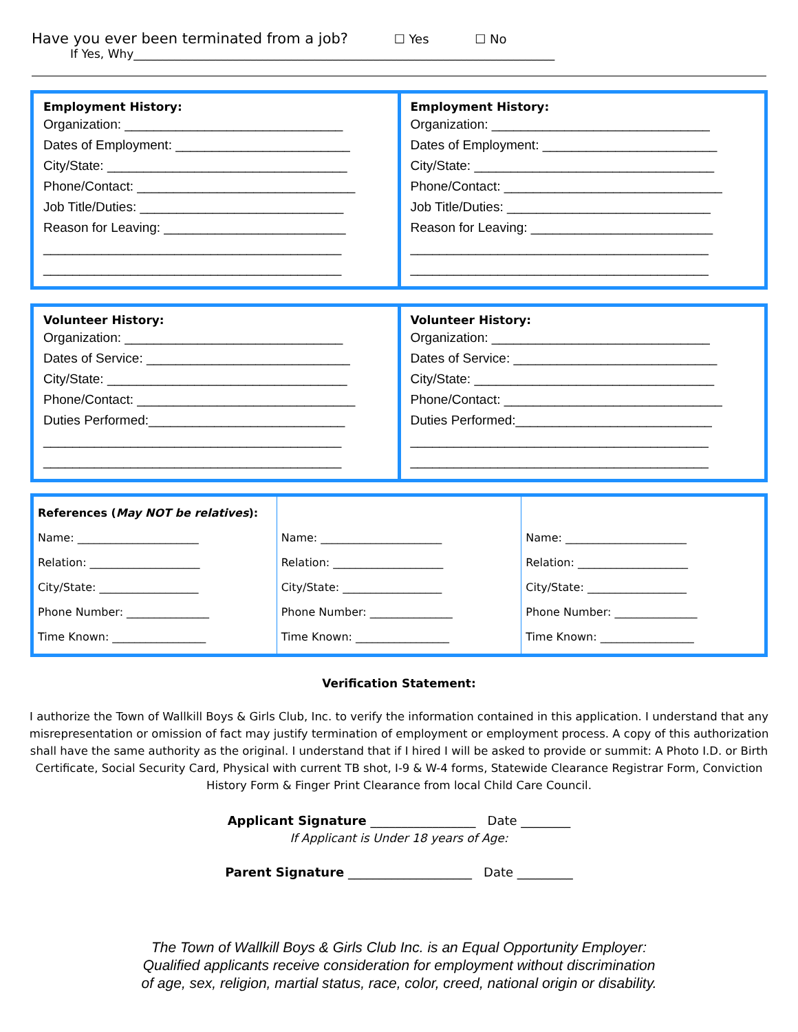Have you ever been terminated from a job? ☐ Yes ☐ No
If Yes, Why________________________________________________________________________
Employment History:
Organization: ______________________________
Dates of Employment: ________________________
City/State: _________________________________
Phone/Contact: ______________________________
Job Title/Duties: ____________________________
Reason for Leaving: _________________________
_________________________________________
_________________________________________
Employment History:
Organization: ______________________________
Dates of Employment: ________________________
City/State: _________________________________
Phone/Contact: ______________________________
Job Title/Duties: ____________________________
Reason for Leaving: _________________________
_________________________________________
_________________________________________
Volunteer History:
Organization: ______________________________
Dates of Service: ____________________________
City/State: _________________________________
Phone/Contact: ______________________________
Duties Performed:___________________________
_________________________________________
_________________________________________
Volunteer History:
Organization: ______________________________
Dates of Service: ____________________________
City/State: _________________________________
Phone/Contact: ______________________________
Duties Performed:___________________________
_________________________________________
_________________________________________
| References ( May NOT be relatives ): Name: ______________________ Relation: ____________________ City/State: __________________ Phone Number: _______________ Time Known: _________________ | Name: ______________________ Relation: ____________________ City/State: __________________ Phone Number: _______________ Time Known: _________________ | Name: ______________________ Relation: ____________________ City/State: __________________ Phone Number: _______________ Time Known: _________________ |
Verification Statement:
I authorize the Town of Wallkill Boys & Girls Club, Inc. to verify the information contained in this application. I understand that any misrepresentation or omission of fact may justify termination of employment or employment process. A copy of this authorization shall have the same authority as the original. I understand that if I hired I will be asked to provide or summit: A Photo I.D. or Birth Certificate, Social Security Card, Physical with current TB shot, I-9 & W-4 forms, Statewide Clearance Registrar Form, Conviction History Form & Finger Print Clearance from local Child Care Council.
Applicant Signature _________________ Date ________
If Applicant is Under 18 years of Age:
Parent Signature ____________________ Date _________
The Town of Wallkill Boys & Girls Club Inc. is an Equal Opportunity Employer:
Qualified applicants receive consideration for employment without discrimination
of age, sex, religion, martial status, race, color, creed, national origin or disability.